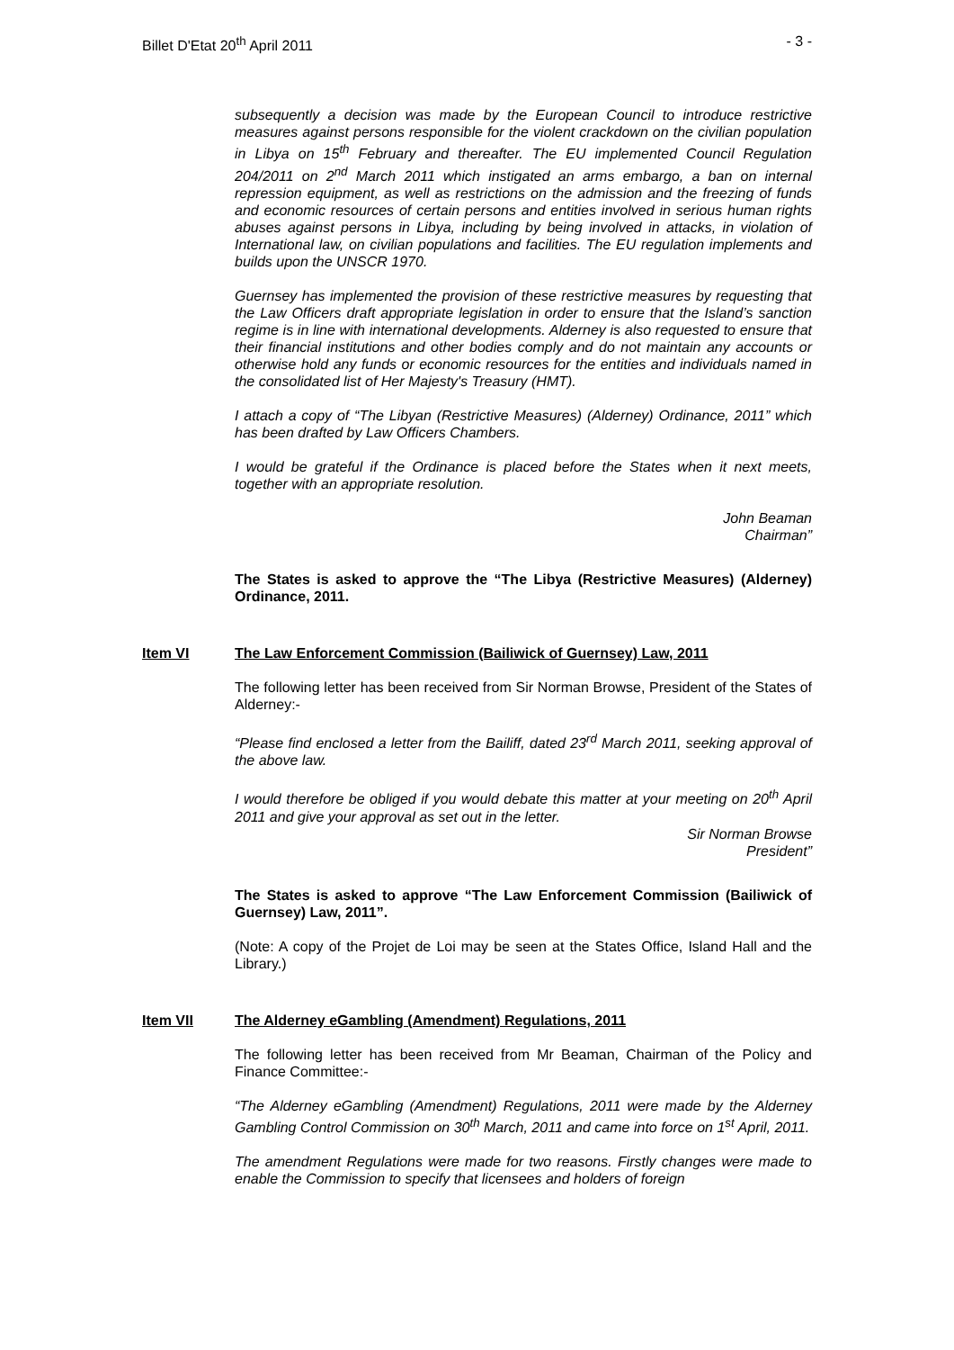Billet D'Etat 20<sup>th</sup> April 2011 - 3 -
subsequently a decision was made by the European Council to introduce restrictive measures against persons responsible for the violent crackdown on the civilian population in Libya on 15<sup>th</sup> February and thereafter. The EU implemented Council Regulation 204/2011 on 2<sup>nd</sup> March 2011 which instigated an arms embargo, a ban on internal repression equipment, as well as restrictions on the admission and the freezing of funds and economic resources of certain persons and entities involved in serious human rights abuses against persons in Libya, including by being involved in attacks, in violation of International law, on civilian populations and facilities. The EU regulation implements and builds upon the UNSCR 1970.
Guernsey has implemented the provision of these restrictive measures by requesting that the Law Officers draft appropriate legislation in order to ensure that the Island’s sanction regime is in line with international developments. Alderney is also requested to ensure that their financial institutions and other bodies comply and do not maintain any accounts or otherwise hold any funds or economic resources for the entities and individuals named in the consolidated list of Her Majesty's Treasury (HMT).
I attach a copy of “The Libyan (Restrictive Measures) (Alderney) Ordinance, 2011” which has been drafted by Law Officers Chambers.
I would be grateful if the Ordinance is placed before the States when it next meets, together with an appropriate resolution.
John Beaman
Chairman”
The States is asked to approve the “The Libya (Restrictive Measures) (Alderney) Ordinance, 2011.
Item VI The Law Enforcement Commission (Bailiwick of Guernsey) Law, 2011
The following letter has been received from Sir Norman Browse, President of the States of Alderney:-
“Please find enclosed a letter from the Bailiff, dated 23<sup>rd</sup> March 2011, seeking approval of the above law.
I would therefore be obliged if you would debate this matter at your meeting on 20<sup>th</sup> April 2011 and give your approval as set out in the letter.
Sir Norman Browse
President”
The States is asked to approve “The Law Enforcement Commission (Bailiwick of Guernsey) Law, 2011”.
(Note: A copy of the Projet de Loi may be seen at the States Office, Island Hall and the Library.)
Item VII The Alderney eGambling (Amendment) Regulations, 2011
The following letter has been received from Mr Beaman, Chairman of the Policy and Finance Committee:-
“The Alderney eGambling (Amendment) Regulations, 2011 were made by the Alderney Gambling Control Commission on 30<sup>th</sup> March, 2011 and came into force on 1<sup>st</sup> April, 2011.
The amendment Regulations were made for two reasons. Firstly changes were made to enable the Commission to specify that licensees and holders of foreign